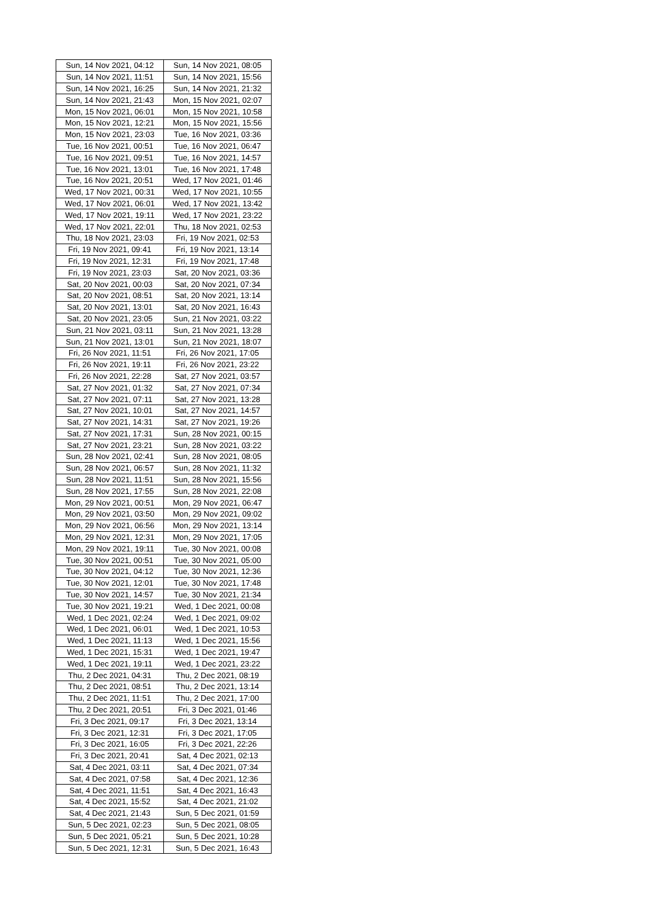| Sun, 14 Nov 2021, 04:12 | Sun, 14 Nov 2021, 08:05 |
| Sun, 14 Nov 2021, 11:51 | Sun, 14 Nov 2021, 15:56 |
| Sun, 14 Nov 2021, 16:25 | Sun, 14 Nov 2021, 21:32 |
| Sun, 14 Nov 2021, 21:43 | Mon, 15 Nov 2021, 02:07 |
| Mon, 15 Nov 2021, 06:01 | Mon, 15 Nov 2021, 10:58 |
| Mon, 15 Nov 2021, 12:21 | Mon, 15 Nov 2021, 15:56 |
| Mon, 15 Nov 2021, 23:03 | Tue, 16 Nov 2021, 03:36 |
| Tue, 16 Nov 2021, 00:51 | Tue, 16 Nov 2021, 06:47 |
| Tue, 16 Nov 2021, 09:51 | Tue, 16 Nov 2021, 14:57 |
| Tue, 16 Nov 2021, 13:01 | Tue, 16 Nov 2021, 17:48 |
| Tue, 16 Nov 2021, 20:51 | Wed, 17 Nov 2021, 01:46 |
| Wed, 17 Nov 2021, 00:31 | Wed, 17 Nov 2021, 10:55 |
| Wed, 17 Nov 2021, 06:01 | Wed, 17 Nov 2021, 13:42 |
| Wed, 17 Nov 2021, 19:11 | Wed, 17 Nov 2021, 23:22 |
| Wed, 17 Nov 2021, 22:01 | Thu, 18 Nov 2021, 02:53 |
| Thu, 18 Nov 2021, 23:03 | Fri, 19 Nov 2021, 02:53 |
| Fri, 19 Nov 2021, 09:41 | Fri, 19 Nov 2021, 13:14 |
| Fri, 19 Nov 2021, 12:31 | Fri, 19 Nov 2021, 17:48 |
| Fri, 19 Nov 2021, 23:03 | Sat, 20 Nov 2021, 03:36 |
| Sat, 20 Nov 2021, 00:03 | Sat, 20 Nov 2021, 07:34 |
| Sat, 20 Nov 2021, 08:51 | Sat, 20 Nov 2021, 13:14 |
| Sat, 20 Nov 2021, 13:01 | Sat, 20 Nov 2021, 16:43 |
| Sat, 20 Nov 2021, 23:05 | Sun, 21 Nov 2021, 03:22 |
| Sun, 21 Nov 2021, 03:11 | Sun, 21 Nov 2021, 13:28 |
| Sun, 21 Nov 2021, 13:01 | Sun, 21 Nov 2021, 18:07 |
| Fri, 26 Nov 2021, 11:51 | Fri, 26 Nov 2021, 17:05 |
| Fri, 26 Nov 2021, 19:11 | Fri, 26 Nov 2021, 23:22 |
| Fri, 26 Nov 2021, 22:28 | Sat, 27 Nov 2021, 03:57 |
| Sat, 27 Nov 2021, 01:32 | Sat, 27 Nov 2021, 07:34 |
| Sat, 27 Nov 2021, 07:11 | Sat, 27 Nov 2021, 13:28 |
| Sat, 27 Nov 2021, 10:01 | Sat, 27 Nov 2021, 14:57 |
| Sat, 27 Nov 2021, 14:31 | Sat, 27 Nov 2021, 19:26 |
| Sat, 27 Nov 2021, 17:31 | Sun, 28 Nov 2021, 00:15 |
| Sat, 27 Nov 2021, 23:21 | Sun, 28 Nov 2021, 03:22 |
| Sun, 28 Nov 2021, 02:41 | Sun, 28 Nov 2021, 08:05 |
| Sun, 28 Nov 2021, 06:57 | Sun, 28 Nov 2021, 11:32 |
| Sun, 28 Nov 2021, 11:51 | Sun, 28 Nov 2021, 15:56 |
| Sun, 28 Nov 2021, 17:55 | Sun, 28 Nov 2021, 22:08 |
| Mon, 29 Nov 2021, 00:51 | Mon, 29 Nov 2021, 06:47 |
| Mon, 29 Nov 2021, 03:50 | Mon, 29 Nov 2021, 09:02 |
| Mon, 29 Nov 2021, 06:56 | Mon, 29 Nov 2021, 13:14 |
| Mon, 29 Nov 2021, 12:31 | Mon, 29 Nov 2021, 17:05 |
| Mon, 29 Nov 2021, 19:11 | Tue, 30 Nov 2021, 00:08 |
| Tue, 30 Nov 2021, 00:51 | Tue, 30 Nov 2021, 05:00 |
| Tue, 30 Nov 2021, 04:12 | Tue, 30 Nov 2021, 12:36 |
| Tue, 30 Nov 2021, 12:01 | Tue, 30 Nov 2021, 17:48 |
| Tue, 30 Nov 2021, 14:57 | Tue, 30 Nov 2021, 21:34 |
| Tue, 30 Nov 2021, 19:21 | Wed, 1 Dec 2021, 00:08 |
| Wed, 1 Dec 2021, 02:24 | Wed, 1 Dec 2021, 09:02 |
| Wed, 1 Dec 2021, 06:01 | Wed, 1 Dec 2021, 10:53 |
| Wed, 1 Dec 2021, 11:13 | Wed, 1 Dec 2021, 15:56 |
| Wed, 1 Dec 2021, 15:31 | Wed, 1 Dec 2021, 19:47 |
| Wed, 1 Dec 2021, 19:11 | Wed, 1 Dec 2021, 23:22 |
| Thu, 2 Dec 2021, 04:31 | Thu, 2 Dec 2021, 08:19 |
| Thu, 2 Dec 2021, 08:51 | Thu, 2 Dec 2021, 13:14 |
| Thu, 2 Dec 2021, 11:51 | Thu, 2 Dec 2021, 17:00 |
| Thu, 2 Dec 2021, 20:51 | Fri, 3 Dec 2021, 01:46 |
| Fri, 3 Dec 2021, 09:17 | Fri, 3 Dec 2021, 13:14 |
| Fri, 3 Dec 2021, 12:31 | Fri, 3 Dec 2021, 17:05 |
| Fri, 3 Dec 2021, 16:05 | Fri, 3 Dec 2021, 22:26 |
| Fri, 3 Dec 2021, 20:41 | Sat, 4 Dec 2021, 02:13 |
| Sat, 4 Dec 2021, 03:11 | Sat, 4 Dec 2021, 07:34 |
| Sat, 4 Dec 2021, 07:58 | Sat, 4 Dec 2021, 12:36 |
| Sat, 4 Dec 2021, 11:51 | Sat, 4 Dec 2021, 16:43 |
| Sat, 4 Dec 2021, 15:52 | Sat, 4 Dec 2021, 21:02 |
| Sat, 4 Dec 2021, 21:43 | Sun, 5 Dec 2021, 01:59 |
| Sun, 5 Dec 2021, 02:23 | Sun, 5 Dec 2021, 08:05 |
| Sun, 5 Dec 2021, 05:21 | Sun, 5 Dec 2021, 10:28 |
| Sun, 5 Dec 2021, 12:31 | Sun, 5 Dec 2021, 16:43 |